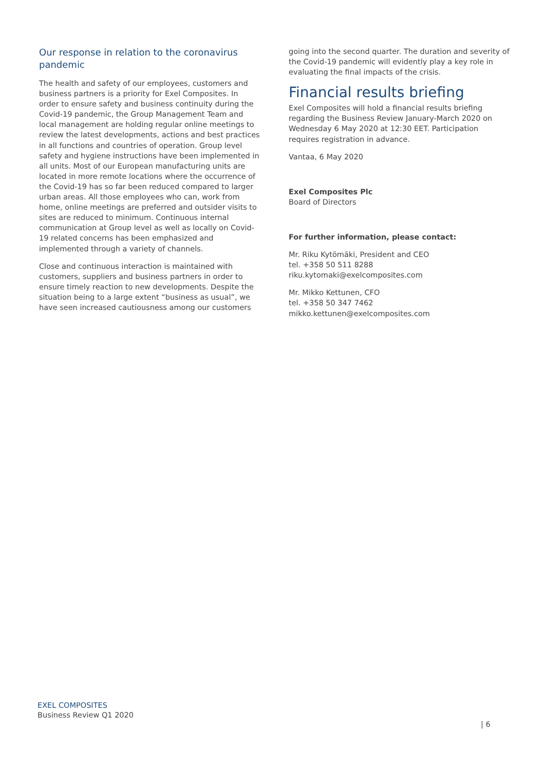Our response in relation to the coronavirus pandemic
The health and safety of our employees, customers and business partners is a priority for Exel Composites. In order to ensure safety and business continuity during the Covid-19 pandemic, the Group Management Team and local management are holding regular online meetings to review the latest developments, actions and best practices in all functions and countries of operation. Group level safety and hygiene instructions have been implemented in all units. Most of our European manufacturing units are located in more remote locations where the occurrence of the Covid-19 has so far been reduced compared to larger urban areas. All those employees who can, work from home, online meetings are preferred and outsider visits to sites are reduced to minimum. Continuous internal communication at Group level as well as locally on Covid-19 related concerns has been emphasized and implemented through a variety of channels.
Close and continuous interaction is maintained with customers, suppliers and business partners in order to ensure timely reaction to new developments. Despite the situation being to a large extent “business as usual”, we have seen increased cautiousness among our customers
going into the second quarter. The duration and severity of the Covid-19 pandemic will evidently play a key role in evaluating the final impacts of the crisis.
Financial results briefing
Exel Composites will hold a financial results briefing regarding the Business Review January-March 2020 on Wednesday 6 May 2020 at 12:30 EET. Participation requires registration in advance.
Vantaa, 6 May 2020
Exel Composites Plc
Board of Directors
For further information, please contact:
Mr. Riku Kytömäki, President and CEO
tel. +358 50 511 8288
riku.kytomaki@exelcomposites.com
Mr. Mikko Kettunen, CFO
tel. +358 50 347 7462
mikko.kettunen@exelcomposites.com
EXEL COMPOSITES
Business Review Q1 2020
| 6